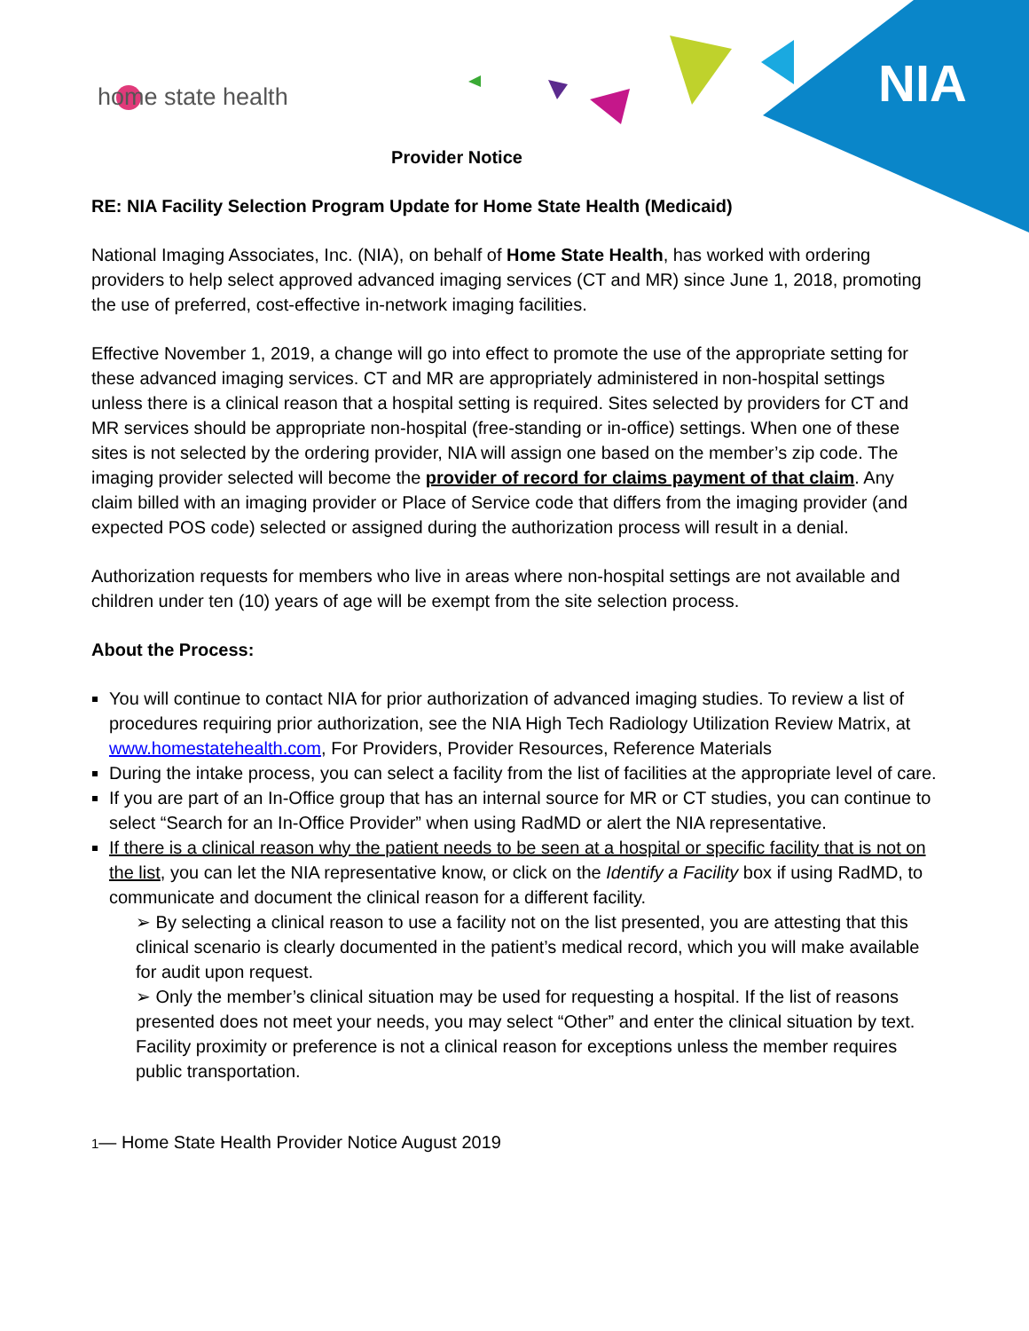home state health NIA
Provider Notice
RE: NIA Facility Selection Program Update for Home State Health (Medicaid)
National Imaging Associates, Inc. (NIA), on behalf of Home State Health, has worked with ordering providers to help select approved advanced imaging services (CT and MR) since June 1, 2018, promoting the use of preferred, cost-effective in-network imaging facilities.
Effective November 1, 2019, a change will go into effect to promote the use of the appropriate setting for these advanced imaging services. CT and MR are appropriately administered in non-hospital settings unless there is a clinical reason that a hospital setting is required. Sites selected by providers for CT and MR services should be appropriate non-hospital (free-standing or in-office) settings. When one of these sites is not selected by the ordering provider, NIA will assign one based on the member’s zip code. The imaging provider selected will become the provider of record for claims payment of that claim. Any claim billed with an imaging provider or Place of Service code that differs from the imaging provider (and expected POS code) selected or assigned during the authorization process will result in a denial.
Authorization requests for members who live in areas where non-hospital settings are not available and children under ten (10) years of age will be exempt from the site selection process.
About the Process:
You will continue to contact NIA for prior authorization of advanced imaging studies. To review a list of procedures requiring prior authorization, see the NIA High Tech Radiology Utilization Review Matrix, at www.homestatehealth.com, For Providers, Provider Resources, Reference Materials
During the intake process, you can select a facility from the list of facilities at the appropriate level of care.
If you are part of an In-Office group that has an internal source for MR or CT studies, you can continue to select “Search for an In-Office Provider” when using RadMD or alert the NIA representative.
If there is a clinical reason why the patient needs to be seen at a hospital or specific facility that is not on the list, you can let the NIA representative know, or click on the Identify a Facility box if using RadMD, to communicate and document the clinical reason for a different facility.
➢ By selecting a clinical reason to use a facility not on the list presented, you are attesting that this clinical scenario is clearly documented in the patient’s medical record, which you will make available for audit upon request.
➢ Only the member’s clinical situation may be used for requesting a hospital. If the list of reasons presented does not meet your needs, you may select “Other” and enter the clinical situation by text. Facility proximity or preference is not a clinical reason for exceptions unless the member requires public transportation.
1— Home State Health Provider Notice August 2019